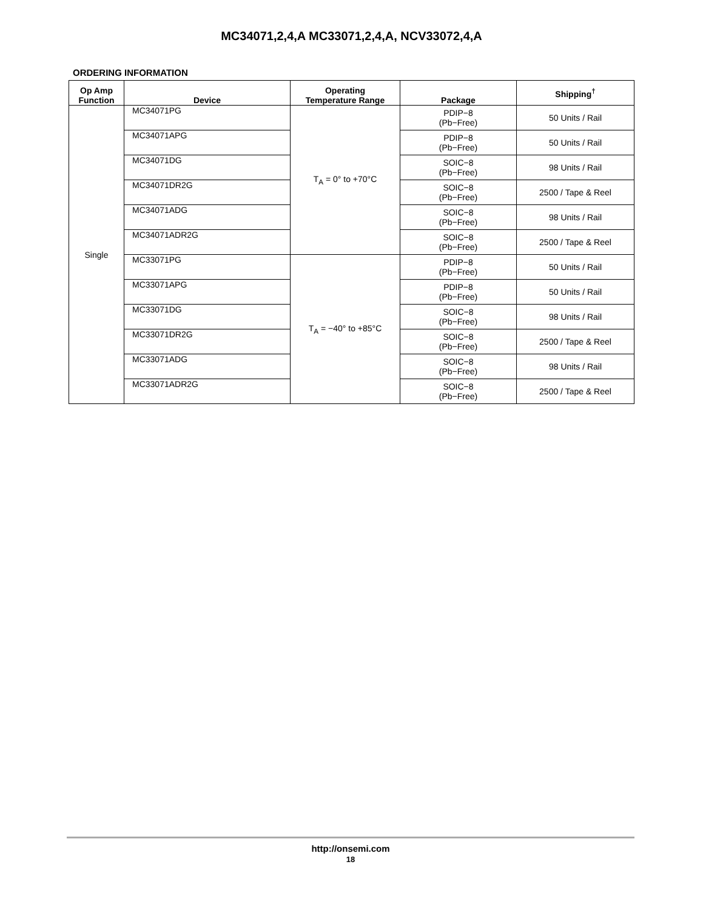MC34071,2,4,A MC33071,2,4,A, NCV33072,4,A
ORDERING INFORMATION
| Op Amp Function | Device | Operating Temperature Range | Package | Shipping<sup>†</sup> |
| --- | --- | --- | --- | --- |
| Single | MC34071PG | T<sub>A</sub> = 0° to +70°C | PDIP−8 (Pb−Free) | 50 Units / Rail |
| | MC34071APG | | PDIP−8 (Pb−Free) | 50 Units / Rail |
| | MC34071DG | | SOIC−8 (Pb−Free) | 98 Units / Rail |
| | MC34071DR2G | | SOIC−8 (Pb−Free) | 2500 / Tape & Reel |
| | MC34071ADG | | SOIC−8 (Pb−Free) | 98 Units / Rail |
| | MC34071ADR2G | | SOIC−8 (Pb−Free) | 2500 / Tape & Reel |
| | MC33071PG | T<sub>A</sub> = −40° to +85°C | PDIP−8 (Pb−Free) | 50 Units / Rail |
| | MC33071APG | | PDIP−8 (Pb−Free) | 50 Units / Rail |
| | MC33071DG | | SOIC−8 (Pb−Free) | 98 Units / Rail |
| | MC33071DR2G | | SOIC−8 (Pb−Free) | 2500 / Tape & Reel |
| | MC33071ADG | | SOIC−8 (Pb−Free) | 98 Units / Rail |
| | MC33071ADR2G | | SOIC−8 (Pb−Free) | 2500 / Tape & Reel |
http://onsemi.com
18